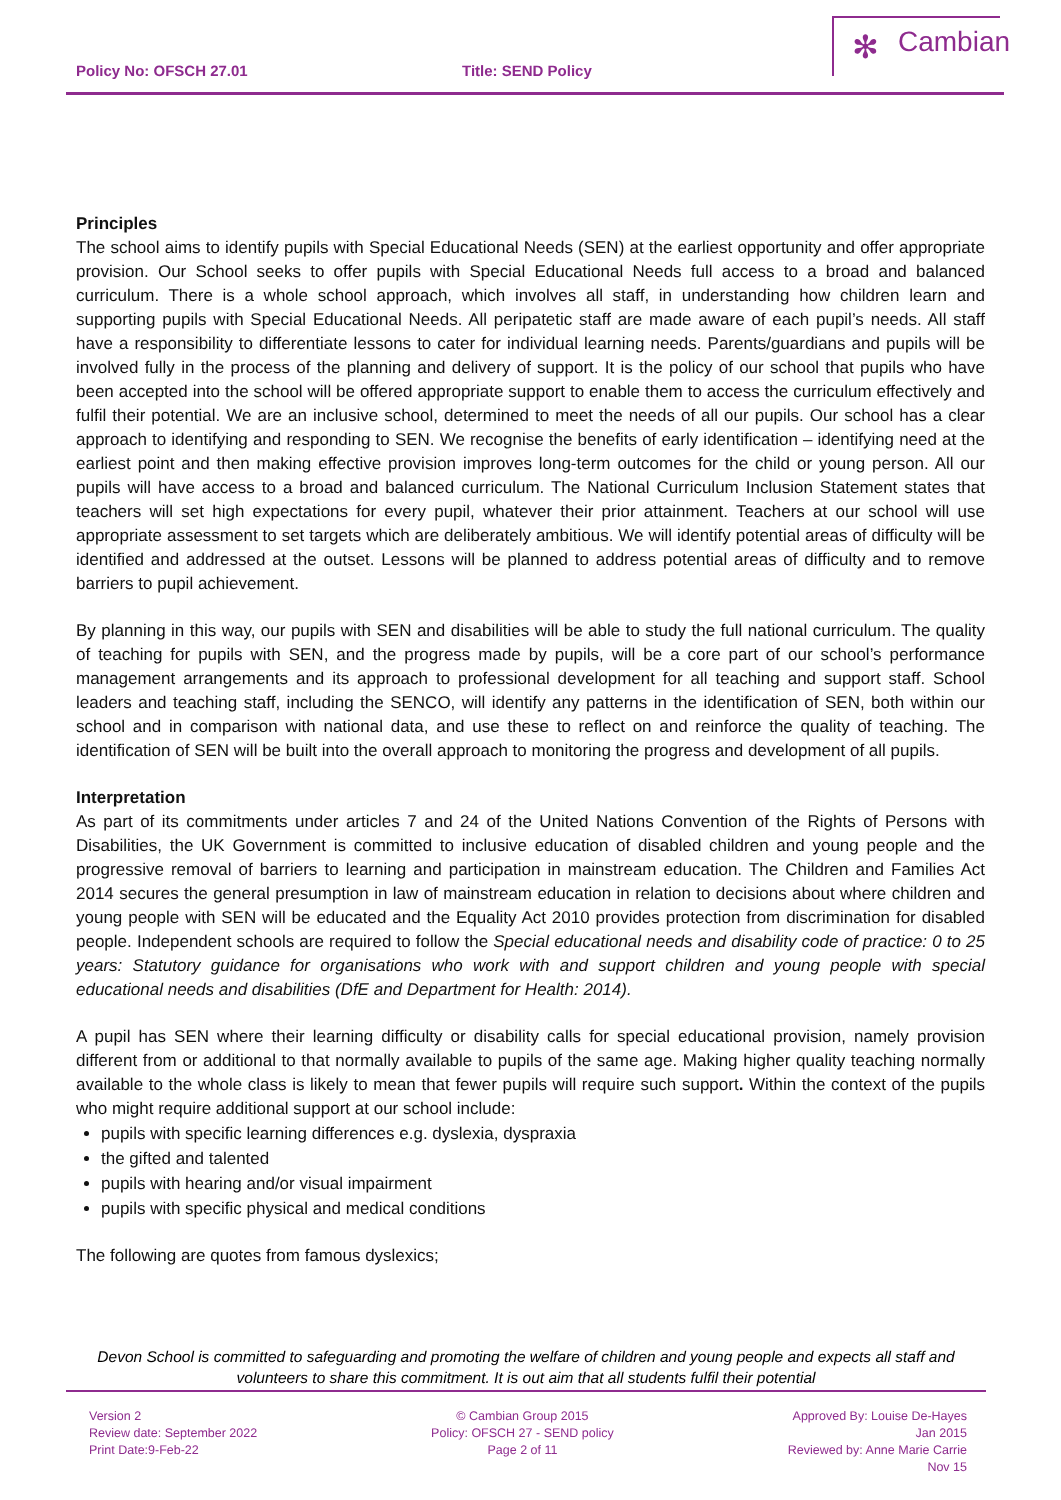Policy No: OFSCH 27.01 Title: SEND Policy
✻ Cambian
Principles
The school aims to identify pupils with Special Educational Needs (SEN) at the earliest opportunity and offer appropriate provision. Our School seeks to offer pupils with Special Educational Needs full access to a broad and balanced curriculum. There is a whole school approach, which involves all staff, in understanding how children learn and supporting pupils with Special Educational Needs. All peripatetic staff are made aware of each pupil’s needs. All staff have a responsibility to differentiate lessons to cater for individual learning needs. Parents/guardians and pupils will be involved fully in the process of the planning and delivery of support. It is the policy of our school that pupils who have been accepted into the school will be offered appropriate support to enable them to access the curriculum effectively and fulfil their potential. We are an inclusive school, determined to meet the needs of all our pupils. Our school has a clear approach to identifying and responding to SEN. We recognise the benefits of early identification – identifying need at the earliest point and then making effective provision improves long-term outcomes for the child or young person. All our pupils will have access to a broad and balanced curriculum. The National Curriculum Inclusion Statement states that teachers will set high expectations for every pupil, whatever their prior attainment. Teachers at our school will use appropriate assessment to set targets which are deliberately ambitious. We will identify potential areas of difficulty will be identified and addressed at the outset. Lessons will be planned to address potential areas of difficulty and to remove barriers to pupil achievement.
By planning in this way, our pupils with SEN and disabilities will be able to study the full national curriculum. The quality of teaching for pupils with SEN, and the progress made by pupils, will be a core part of our school’s performance management arrangements and its approach to professional development for all teaching and support staff. School leaders and teaching staff, including the SENCO, will identify any patterns in the identification of SEN, both within our school and in comparison with national data, and use these to reflect on and reinforce the quality of teaching. The identification of SEN will be built into the overall approach to monitoring the progress and development of all pupils.
Interpretation
As part of its commitments under articles 7 and 24 of the United Nations Convention of the Rights of Persons with Disabilities, the UK Government is committed to inclusive education of disabled children and young people and the progressive removal of barriers to learning and participation in mainstream education. The Children and Families Act 2014 secures the general presumption in law of mainstream education in relation to decisions about where children and young people with SEN will be educated and the Equality Act 2010 provides protection from discrimination for disabled people. Independent schools are required to follow the Special educational needs and disability code of practice: 0 to 25 years: Statutory guidance for organisations who work with and support children and young people with special educational needs and disabilities (DfE and Department for Health: 2014).
A pupil has SEN where their learning difficulty or disability calls for special educational provision, namely provision different from or additional to that normally available to pupils of the same age. Making higher quality teaching normally available to the whole class is likely to mean that fewer pupils will require such support. Within the context of the pupils who might require additional support at our school include:
pupils with specific learning differences e.g. dyslexia, dyspraxia
the gifted and talented
pupils with hearing and/or visual impairment
pupils with specific physical and medical conditions
The following are quotes from famous dyslexics;
Devon School is committed to safeguarding and promoting the welfare of children and young people and expects all staff and volunteers to share this commitment. It is out aim that all students fulfil their potential
Version 2
Review date: September 2022
Print Date:9-Feb-22
© Cambian Group 2015
Policy: OFSCH 27 - SEND policy
Page 2 of 11
Approved By: Louise De-Hayes
Jan 2015
Reviewed by: Anne Marie Carrie
Nov 15